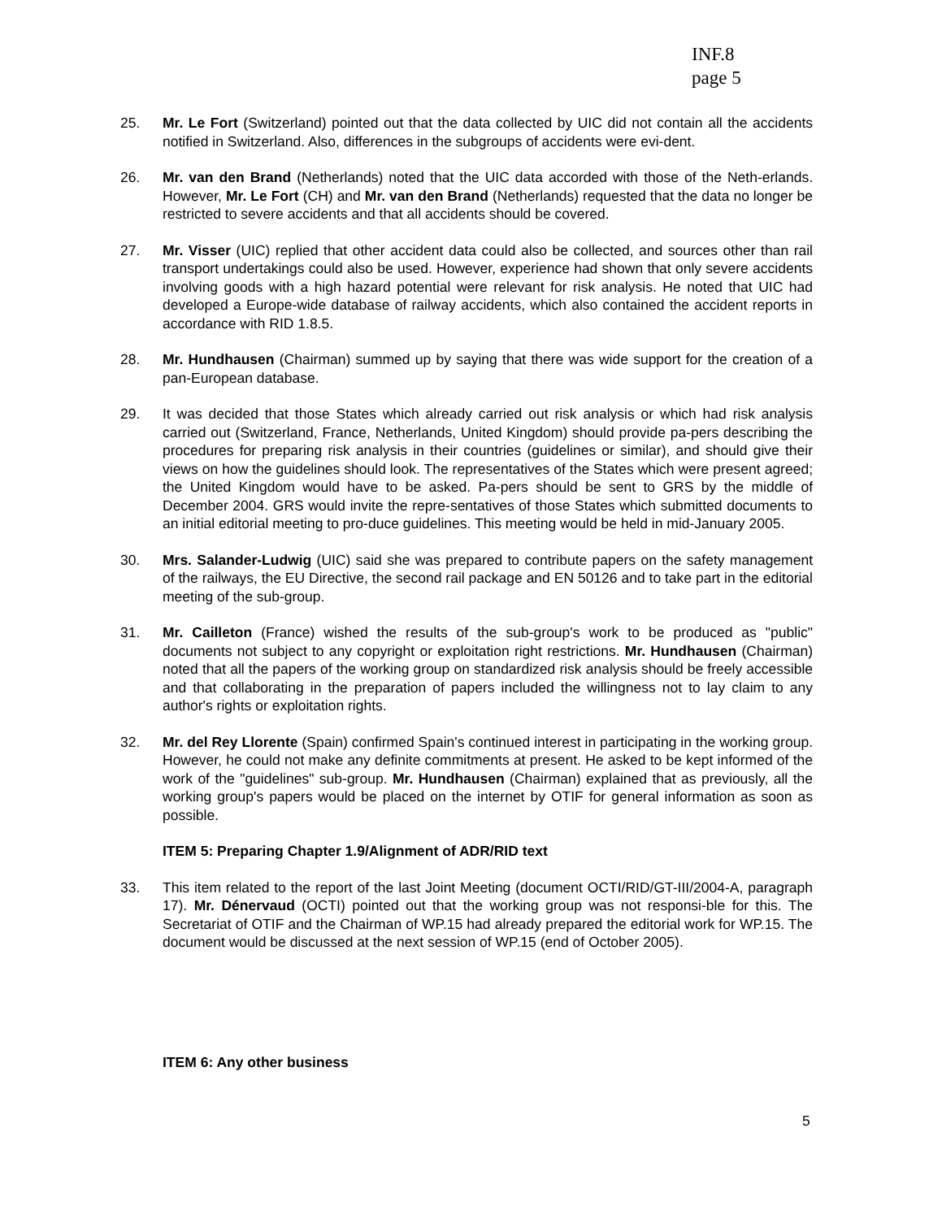INF.8
page 5
25. Mr. Le Fort (Switzerland) pointed out that the data collected by UIC did not contain all the accidents notified in Switzerland. Also, differences in the subgroups of accidents were evi-dent.
26. Mr. van den Brand (Netherlands) noted that the UIC data accorded with those of the Neth-erlands. However, Mr. Le Fort (CH) and Mr. van den Brand (Netherlands) requested that the data no longer be restricted to severe accidents and that all accidents should be covered.
27. Mr. Visser (UIC) replied that other accident data could also be collected, and sources other than rail transport undertakings could also be used. However, experience had shown that only severe accidents involving goods with a high hazard potential were relevant for risk analysis. He noted that UIC had developed a Europe-wide database of railway accidents, which also contained the accident reports in accordance with RID 1.8.5.
28. Mr. Hundhausen (Chairman) summed up by saying that there was wide support for the creation of a pan-European database.
29. It was decided that those States which already carried out risk analysis or which had risk analysis carried out (Switzerland, France, Netherlands, United Kingdom) should provide pa-pers describing the procedures for preparing risk analysis in their countries (guidelines or similar), and should give their views on how the guidelines should look. The representatives of the States which were present agreed; the United Kingdom would have to be asked. Pa-pers should be sent to GRS by the middle of December 2004. GRS would invite the repre-sentatives of those States which submitted documents to an initial editorial meeting to pro-duce guidelines. This meeting would be held in mid-January 2005.
30. Mrs. Salander-Ludwig (UIC) said she was prepared to contribute papers on the safety management of the railways, the EU Directive, the second rail package and EN 50126 and to take part in the editorial meeting of the sub-group.
31. Mr. Cailleton (France) wished the results of the sub-group's work to be produced as "public" documents not subject to any copyright or exploitation right restrictions. Mr. Hundhausen (Chairman) noted that all the papers of the working group on standardized risk analysis should be freely accessible and that collaborating in the preparation of papers included the willingness not to lay claim to any author's rights or exploitation rights.
32. Mr. del Rey Llorente (Spain) confirmed Spain's continued interest in participating in the working group. However, he could not make any definite commitments at present. He asked to be kept informed of the work of the "guidelines" sub-group. Mr. Hundhausen (Chairman) explained that as previously, all the working group's papers would be placed on the internet by OTIF for general information as soon as possible.
ITEM 5: Preparing Chapter 1.9/Alignment of ADR/RID text
33. This item related to the report of the last Joint Meeting (document OCTI/RID/GT-III/2004-A, paragraph 17). Mr. Dénervaud (OCTI) pointed out that the working group was not responsi-ble for this. The Secretariat of OTIF and the Chairman of WP.15 had already prepared the editorial work for WP.15. The document would be discussed at the next session of WP.15 (end of October 2005).
ITEM 6: Any other business
5